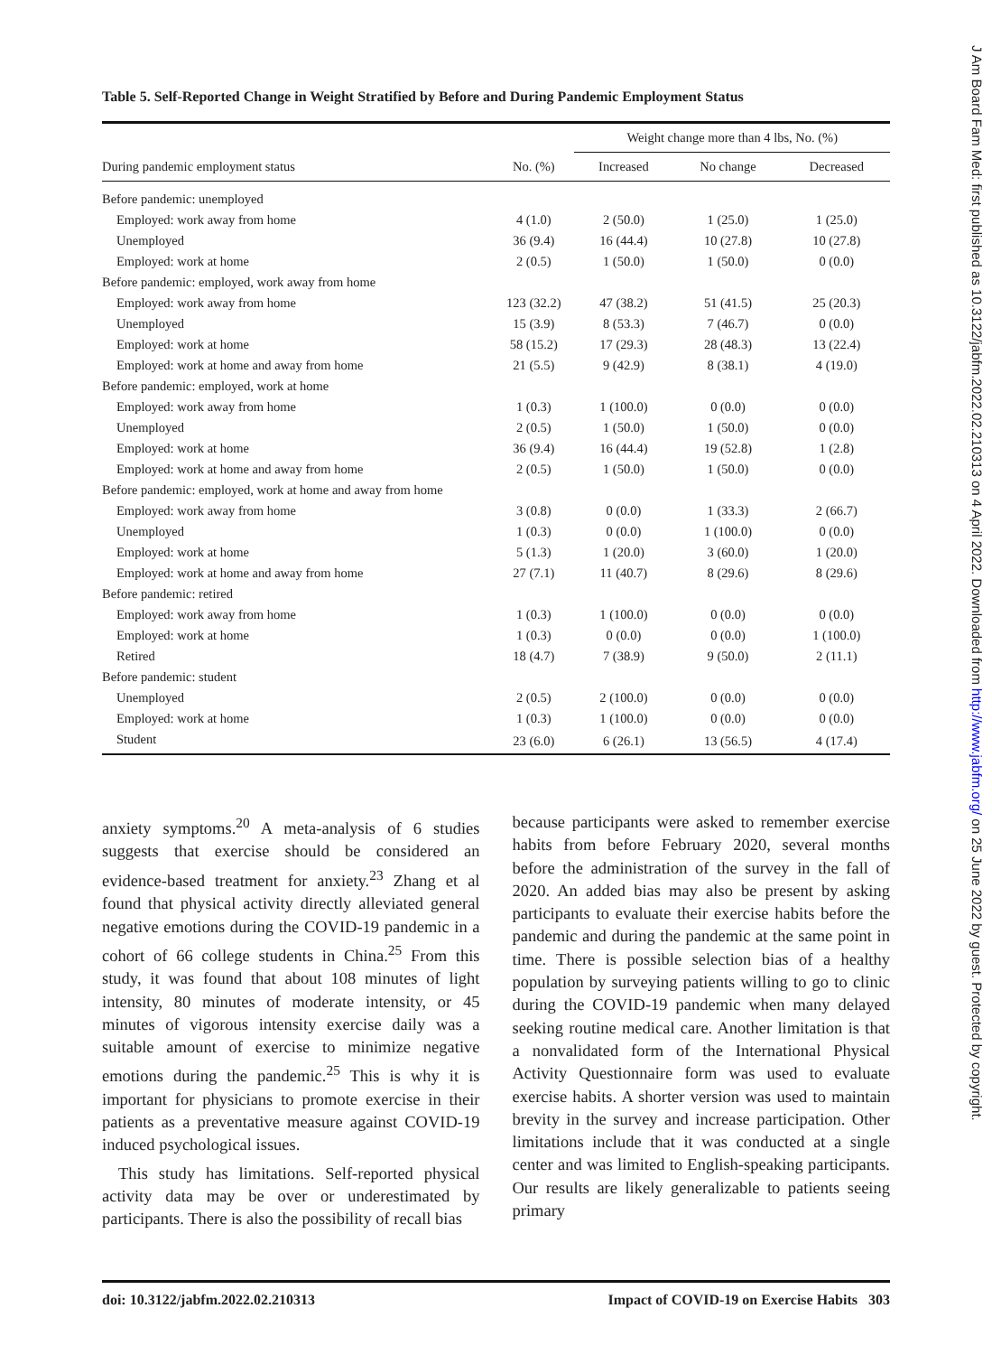J Am Board Fam Med: first published as 10.3122/jabfm.2022.02.210313 on 4 April 2022. Downloaded from http://www.jabfm.org/ on 25 June 2022 by guest. Protected by copyright.
Table 5. Self-Reported Change in Weight Stratified by Before and During Pandemic Employment Status
| | | Weight change more than 4 lbs, No. (%) | | |
| --- | --- | --- | --- | --- |
| During pandemic employment status | No. (%) | Increased | No change | Decreased |
| Before pandemic: unemployed | | | | |
| Employed: work away from home | 4 (1.0) | 2 (50.0) | 1 (25.0) | 1 (25.0) |
| Unemployed | 36 (9.4) | 16 (44.4) | 10 (27.8) | 10 (27.8) |
| Employed: work at home | 2 (0.5) | 1 (50.0) | 1 (50.0) | 0 (0.0) |
| Before pandemic: employed, work away from home | | | | |
| Employed: work away from home | 123 (32.2) | 47 (38.2) | 51 (41.5) | 25 (20.3) |
| Unemployed | 15 (3.9) | 8 (53.3) | 7 (46.7) | 0 (0.0) |
| Employed: work at home | 58 (15.2) | 17 (29.3) | 28 (48.3) | 13 (22.4) |
| Employed: work at home and away from home | 21 (5.5) | 9 (42.9) | 8 (38.1) | 4 (19.0) |
| Before pandemic: employed, work at home | | | | |
| Employed: work away from home | 1 (0.3) | 1 (100.0) | 0 (0.0) | 0 (0.0) |
| Unemployed | 2 (0.5) | 1 (50.0) | 1 (50.0) | 0 (0.0) |
| Employed: work at home | 36 (9.4) | 16 (44.4) | 19 (52.8) | 1 (2.8) |
| Employed: work at home and away from home | 2 (0.5) | 1 (50.0) | 1 (50.0) | 0 (0.0) |
| Before pandemic: employed, work at home and away from home | | | | |
| Employed: work away from home | 3 (0.8) | 0 (0.0) | 1 (33.3) | 2 (66.7) |
| Unemployed | 1 (0.3) | 0 (0.0) | 1 (100.0) | 0 (0.0) |
| Employed: work at home | 5 (1.3) | 1 (20.0) | 3 (60.0) | 1 (20.0) |
| Employed: work at home and away from home | 27 (7.1) | 11 (40.7) | 8 (29.6) | 8 (29.6) |
| Before pandemic: retired | | | | |
| Employed: work away from home | 1 (0.3) | 1 (100.0) | 0 (0.0) | 0 (0.0) |
| Employed: work at home | 1 (0.3) | 0 (0.0) | 0 (0.0) | 1 (100.0) |
| Retired | 18 (4.7) | 7 (38.9) | 9 (50.0) | 2 (11.1) |
| Before pandemic: student | | | | |
| Unemployed | 2 (0.5) | 2 (100.0) | 0 (0.0) | 0 (0.0) |
| Employed: work at home | 1 (0.3) | 1 (100.0) | 0 (0.0) | 0 (0.0) |
| Student | 23 (6.0) | 6 (26.1) | 13 (56.5) | 4 (17.4) |
anxiety symptoms.<sup>20</sup> A meta-analysis of 6 studies suggests that exercise should be considered an evidence-based treatment for anxiety.<sup>23</sup> Zhang et al found that physical activity directly alleviated general negative emotions during the COVID-19 pandemic in a cohort of 66 college students in China.<sup>25</sup> From this study, it was found that about 108 minutes of light intensity, 80 minutes of moderate intensity, or 45 minutes of vigorous intensity exercise daily was a suitable amount of exercise to minimize negative emotions during the pandemic.<sup>25</sup> This is why it is important for physicians to promote exercise in their patients as a preventative measure against COVID-19 induced psychological issues.
This study has limitations. Self-reported physical activity data may be over or underestimated by participants. There is also the possibility of recall bias
because participants were asked to remember exercise habits from before February 2020, several months before the administration of the survey in the fall of 2020. An added bias may also be present by asking participants to evaluate their exercise habits before the pandemic and during the pandemic at the same point in time. There is possible selection bias of a healthy population by surveying patients willing to go to clinic during the COVID-19 pandemic when many delayed seeking routine medical care. Another limitation is that a nonvalidated form of the International Physical Activity Questionnaire form was used to evaluate exercise habits. A shorter version was used to maintain brevity in the survey and increase participation. Other limitations include that it was conducted at a single center and was limited to English-speaking participants. Our results are likely generalizable to patients seeing primary
doi: 10.3122/jabfm.2022.02.210313 Impact of COVID-19 on Exercise Habits 303